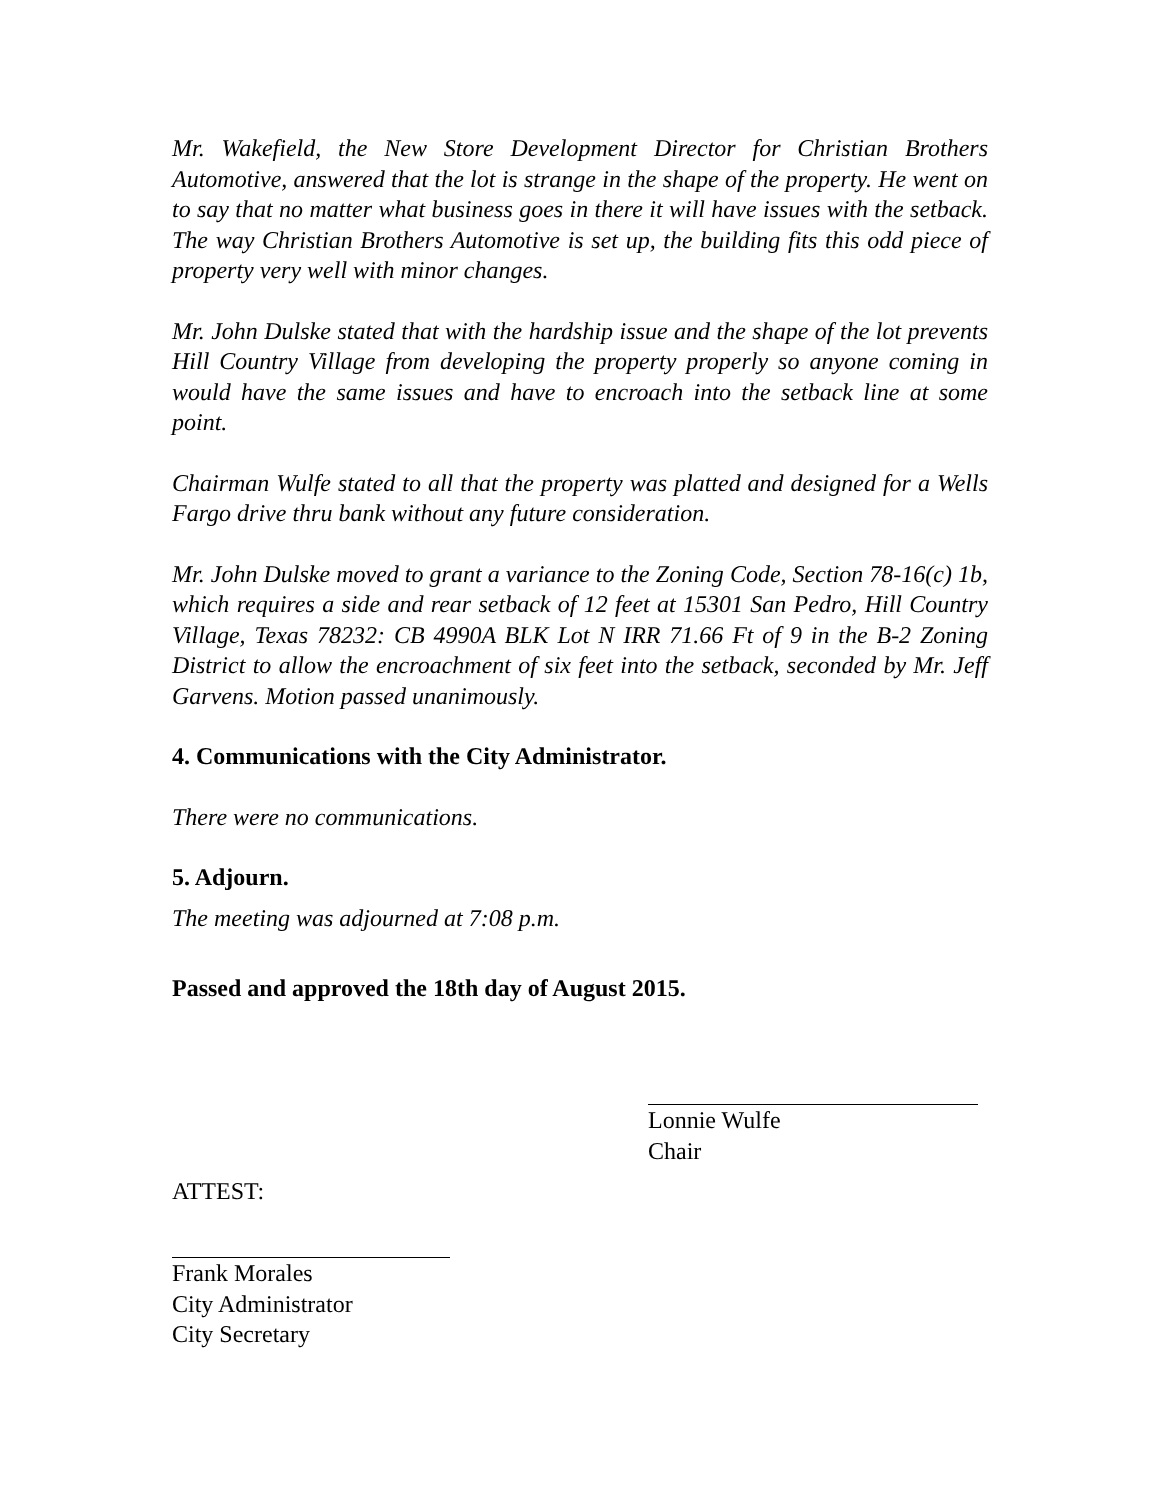Mr. Wakefield, the New Store Development Director for Christian Brothers Automotive, answered that the lot is strange in the shape of the property. He went on to say that no matter what business goes in there it will have issues with the setback. The way Christian Brothers Automotive is set up, the building fits this odd piece of property very well with minor changes.
Mr. John Dulske stated that with the hardship issue and the shape of the lot prevents Hill Country Village from developing the property properly so anyone coming in would have the same issues and have to encroach into the setback line at some point.
Chairman Wulfe stated to all that the property was platted and designed for a Wells Fargo drive thru bank without any future consideration.
Mr. John Dulske moved to grant a variance to the Zoning Code, Section 78-16(c) 1b, which requires a side and rear setback of 12 feet at 15301 San Pedro, Hill Country Village, Texas 78232: CB 4990A BLK Lot N IRR 71.66 Ft of 9 in the B-2 Zoning District to allow the encroachment of six feet into the setback, seconded by Mr. Jeff Garvens. Motion passed unanimously.
4. Communications with the City Administrator.
There were no communications.
5. Adjourn.
The meeting was adjourned at 7:08 p.m.
Passed and approved the 18th day of August 2015.
Lonnie Wulfe
Chair
ATTEST:
Frank Morales
City Administrator
City Secretary